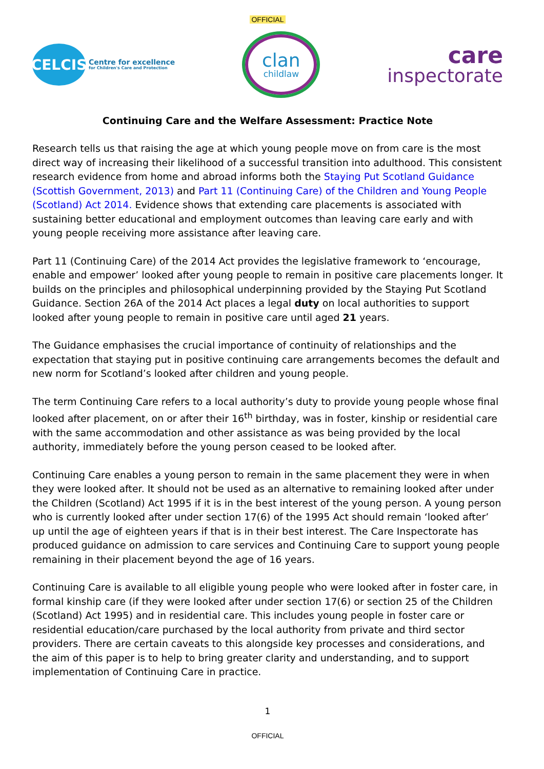OFFICIAL
CELCIS
Centre for excellence
for Children's Care and Protection
clan
childlaw
care
inspectorate
Continuing Care and the Welfare Assessment: Practice Note
Research tells us that raising the age at which young people move on from care is the most direct way of increasing their likelihood of a successful transition into adulthood. This consistent research evidence from home and abroad informs both the Staying Put Scotland Guidance (Scottish Government, 2013) and Part 11 (Continuing Care) of the Children and Young People (Scotland) Act 2014. Evidence shows that extending care placements is associated with sustaining better educational and employment outcomes than leaving care early and with young people receiving more assistance after leaving care.
Part 11 (Continuing Care) of the 2014 Act provides the legislative framework to ‘encourage, enable and empower’ looked after young people to remain in positive care placements longer. It builds on the principles and philosophical underpinning provided by the Staying Put Scotland Guidance. Section 26A of the 2014 Act places a legal duty on local authorities to support looked after young people to remain in positive care until aged 21 years.
The Guidance emphasises the crucial importance of continuity of relationships and the expectation that staying put in positive continuing care arrangements becomes the default and new norm for Scotland’s looked after children and young people.
The term Continuing Care refers to a local authority’s duty to provide young people whose final looked after placement, on or after their 16<sup>th</sup> birthday, was in foster, kinship or residential care with the same accommodation and other assistance as was being provided by the local authority, immediately before the young person ceased to be looked after.
Continuing Care enables a young person to remain in the same placement they were in when they were looked after. It should not be used as an alternative to remaining looked after under the Children (Scotland) Act 1995 if it is in the best interest of the young person. A young person who is currently looked after under section 17(6) of the 1995 Act should remain ‘looked after’ up until the age of eighteen years if that is in their best interest. The Care Inspectorate has produced guidance on admission to care services and Continuing Care to support young people remaining in their placement beyond the age of 16 years.
Continuing Care is available to all eligible young people who were looked after in foster care, in formal kinship care (if they were looked after under section 17(6) or section 25 of the Children (Scotland) Act 1995) and in residential care. This includes young people in foster care or residential education/care purchased by the local authority from private and third sector providers. There are certain caveats to this alongside key processes and considerations, and the aim of this paper is to help to bring greater clarity and understanding, and to support implementation of Continuing Care in practice.
1
OFFICIAL